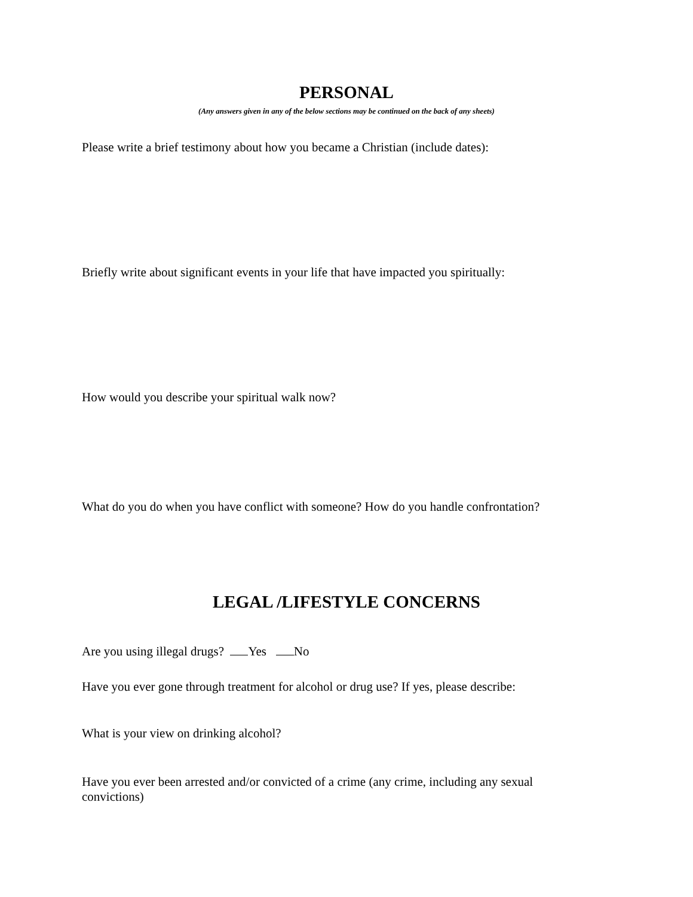PERSONAL
(Any answers given in any of the below sections may be continued on the back of any sheets)
Please write a brief testimony about how you became a Christian (include dates):
Briefly write about significant events in your life that have impacted you spiritually:
How would you describe your spiritual walk now?
What do you do when you have conflict with someone? How do you handle confrontation?
LEGAL /LIFESTYLE CONCERNS
Are you using illegal drugs? Yes No
Have you ever gone through treatment for alcohol or drug use? If yes, please describe:
What is your view on drinking alcohol?
Have you ever been arrested and/or convicted of a crime (any crime, including any sexual convictions)